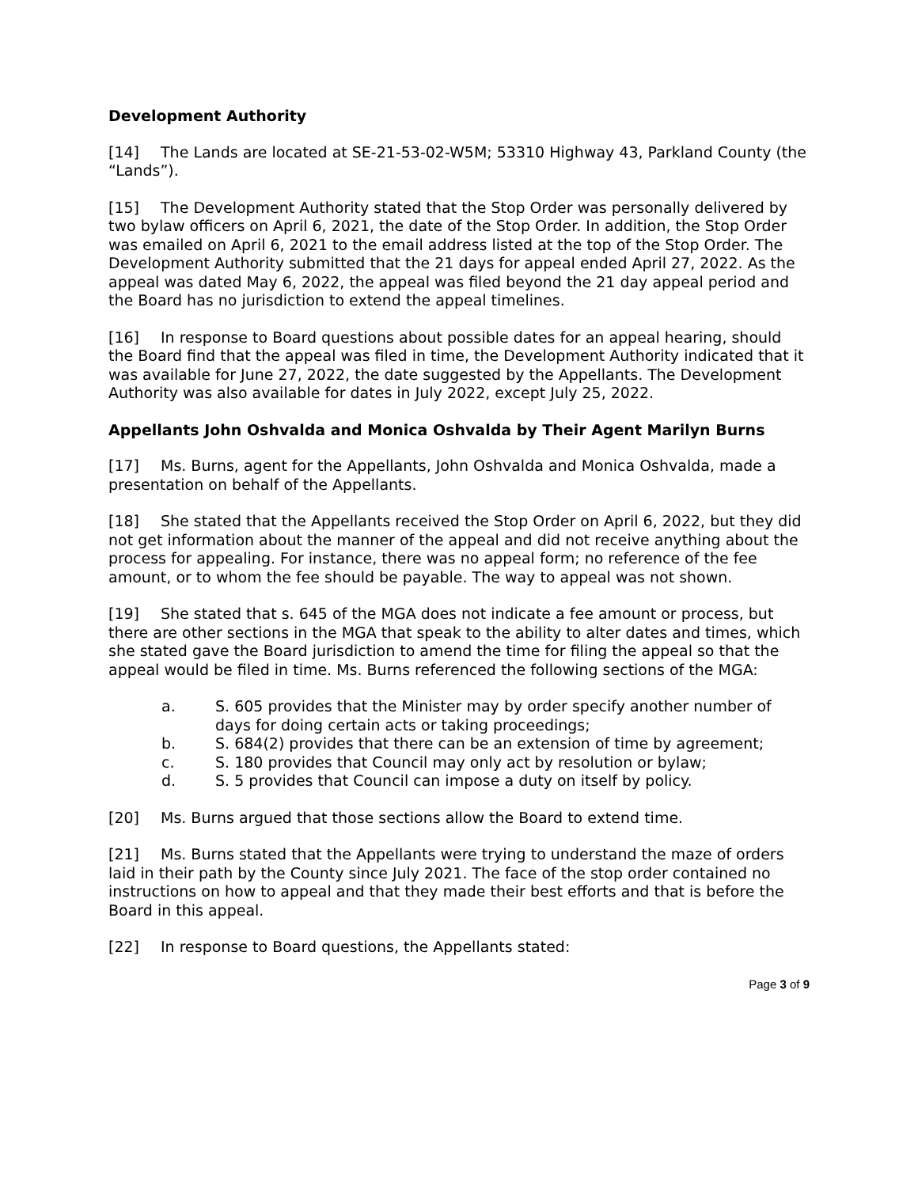Development Authority
[14] The Lands are located at SE-21-53-02-W5M; 53310 Highway 43, Parkland County (the “Lands”).
[15] The Development Authority stated that the Stop Order was personally delivered by two bylaw officers on April 6, 2021, the date of the Stop Order. In addition, the Stop Order was emailed on April 6, 2021 to the email address listed at the top of the Stop Order. The Development Authority submitted that the 21 days for appeal ended April 27, 2022. As the appeal was dated May 6, 2022, the appeal was filed beyond the 21 day appeal period and the Board has no jurisdiction to extend the appeal timelines.
[16] In response to Board questions about possible dates for an appeal hearing, should the Board find that the appeal was filed in time, the Development Authority indicated that it was available for June 27, 2022, the date suggested by the Appellants. The Development Authority was also available for dates in July 2022, except July 25, 2022.
Appellants John Oshvalda and Monica Oshvalda by Their Agent Marilyn Burns
[17] Ms. Burns, agent for the Appellants, John Oshvalda and Monica Oshvalda, made a presentation on behalf of the Appellants.
[18] She stated that the Appellants received the Stop Order on April 6, 2022, but they did not get information about the manner of the appeal and did not receive anything about the process for appealing. For instance, there was no appeal form; no reference of the fee amount, or to whom the fee should be payable. The way to appeal was not shown.
[19] She stated that s. 645 of the MGA does not indicate a fee amount or process, but there are other sections in the MGA that speak to the ability to alter dates and times, which she stated gave the Board jurisdiction to amend the time for filing the appeal so that the appeal would be filed in time. Ms. Burns referenced the following sections of the MGA:
a. S. 605 provides that the Minister may by order specify another number of days for doing certain acts or taking proceedings;
b. S. 684(2) provides that there can be an extension of time by agreement;
c. S. 180 provides that Council may only act by resolution or bylaw;
d. S. 5 provides that Council can impose a duty on itself by policy.
[20] Ms. Burns argued that those sections allow the Board to extend time.
[21] Ms. Burns stated that the Appellants were trying to understand the maze of orders laid in their path by the County since July 2021. The face of the stop order contained no instructions on how to appeal and that they made their best efforts and that is before the Board in this appeal.
[22] In response to Board questions, the Appellants stated:
Page 3 of 9